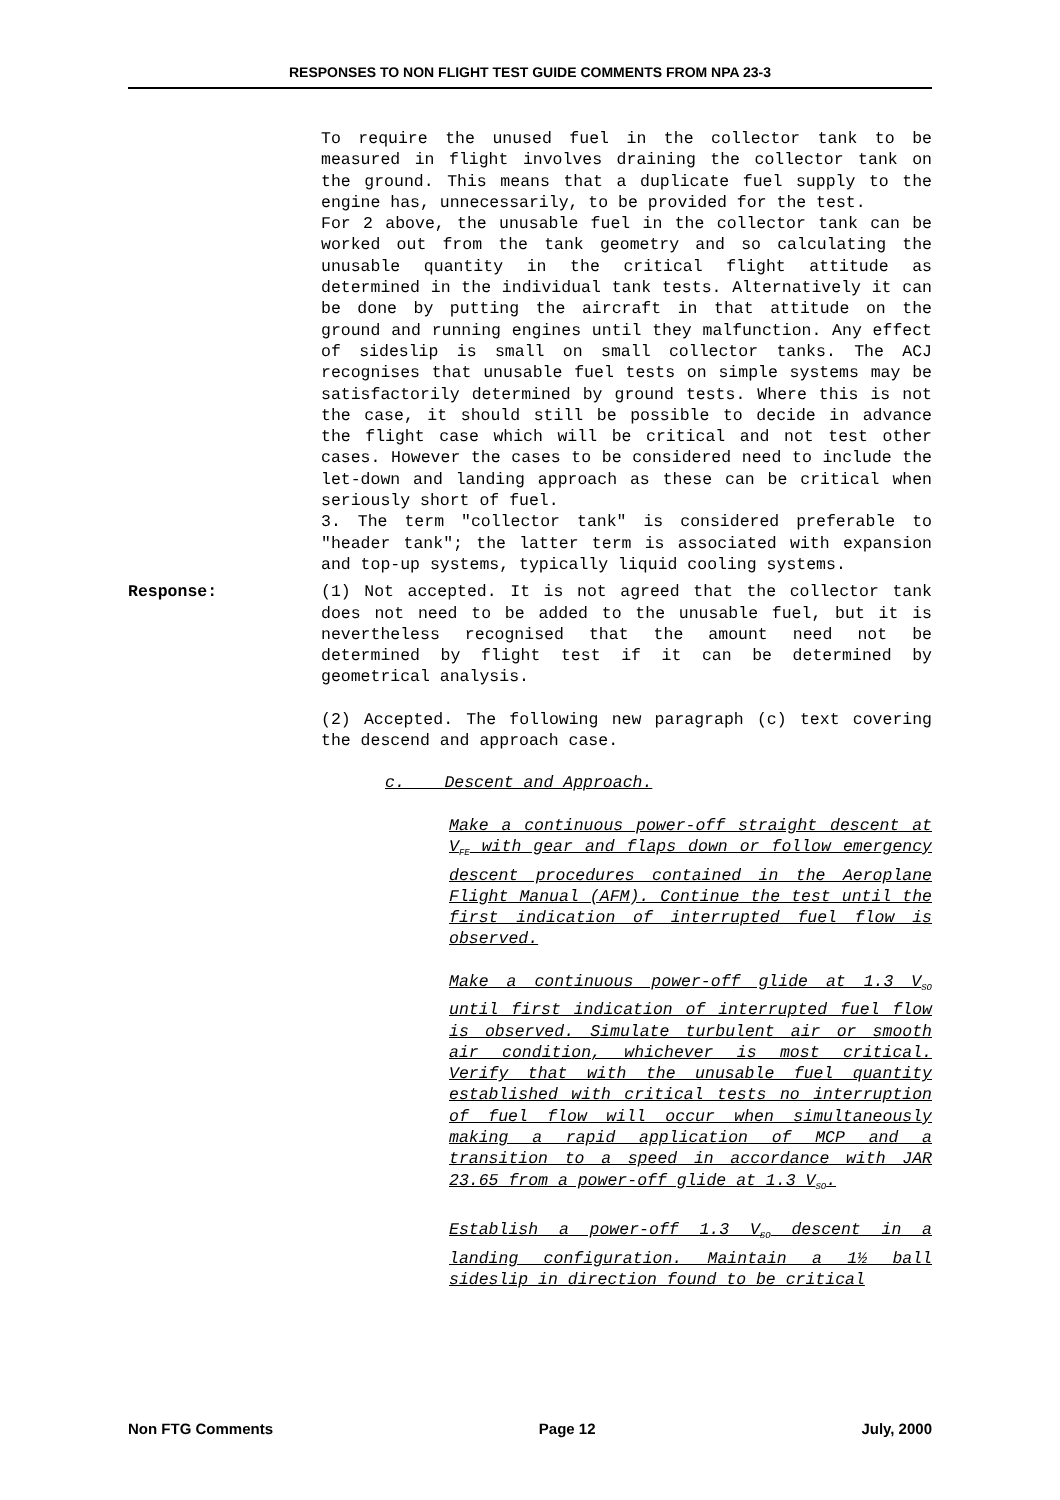RESPONSES TO NON FLIGHT TEST GUIDE COMMENTS FROM NPA 23-3
To require the unused fuel in the collector tank to be measured in flight involves draining the collector tank on the ground. This means that a duplicate fuel supply to the engine has, unnecessarily, to be provided for the test.
For 2 above, the unusable fuel in the collector tank can be worked out from the tank geometry and so calculating the unusable quantity in the critical flight attitude as determined in the individual tank tests. Alternatively it can be done by putting the aircraft in that attitude on the ground and running engines until they malfunction. Any effect of sideslip is small on small collector tanks. The ACJ recognises that unusable fuel tests on simple systems may be satisfactorily determined by ground tests. Where this is not the case, it should still be possible to decide in advance the flight case which will be critical and not test other cases. However the cases to be considered need to include the let-down and landing approach as these can be critical when seriously short of fuel.
3. The term "collector tank" is considered preferable to "header tank"; the latter term is associated with expansion and top-up systems, typically liquid cooling systems.
Response: (1) Not accepted. It is not agreed that the collector tank does not need to be added to the unusable fuel, but it is nevertheless recognised that the amount need not be determined by flight test if it can be determined by geometrical analysis.
(2) Accepted. The following new paragraph (c) text covering the descend and approach case.
c. Descent and Approach.
Make a continuous power-off straight descent at V<sub>FE</sub> with gear and flaps down or follow emergency descent procedures contained in the Aeroplane Flight Manual (AFM). Continue the test until the first indication of interrupted fuel flow is observed.
Make a continuous power-off glide at 1.3 V<sub>SO</sub> until first indication of interrupted fuel flow is observed. Simulate turbulent air or smooth air condition, whichever is most critical. Verify that with the unusable fuel quantity established with critical tests no interruption of fuel flow will occur when simultaneously making a rapid application of MCP and a transition to a speed in accordance with JAR 23.65 from a power-off glide at 1.3 V<sub>SO</sub>.
Establish a power-off 1.3 V<sub>SO</sub> descent in a landing configuration. Maintain a 1½ ball sideslip in direction found to be critical
Non FTG Comments Page 12 July, 2000